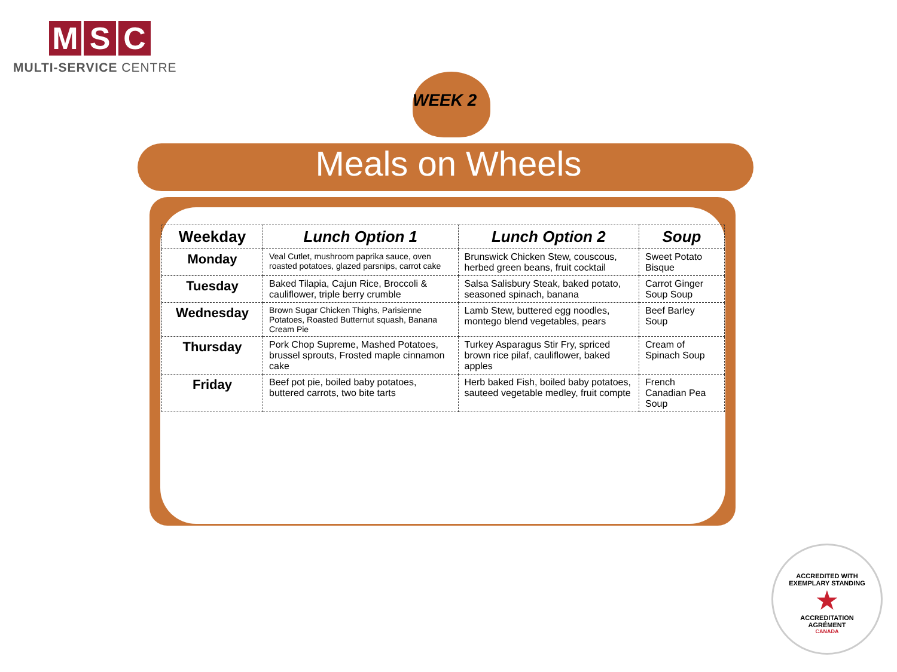M S C
MULTI-SERVICE CENTRE
WEEK 2
Meals on Wheels
| Weekday | Lunch Option 1 | Lunch Option 2 | Soup |
| --- | --- | --- | --- |
| Monday | Veal Cutlet, mushroom paprika sauce, oven roasted potatoes, glazed parsnips, carrot cake | Brunswick Chicken Stew, couscous, herbed green beans, fruit cocktail | Sweet Potato Bisque |
| Tuesday | Baked Tilapia, Cajun Rice, Broccoli & cauliflower, triple berry crumble | Salsa Salisbury Steak, baked potato, seasoned spinach, banana | Carrot Ginger Soup Soup |
| Wednesday | Brown Sugar Chicken Thighs, Parisienne Potatoes, Roasted Butternut squash, Banana Cream Pie | Lamb Stew, buttered egg noodles, montego blend vegetables, pears | Beef Barley Soup |
| Thursday | Pork Chop Supreme, Mashed Potatoes, brussel sprouts, Frosted maple cinnamon cake | Turkey Asparagus Stir Fry, spriced brown rice pilaf, cauliflower, baked apples | Cream of Spinach Soup |
| Friday | Beef pot pie, boiled baby potatoes, buttered carrots, two bite tarts | Herb baked Fish, boiled baby potatoes, sauteed vegetable medley, fruit compte | French Canadian Pea Soup |
ACCREDITED WITH
EXEMPLARY STANDING
★
ACCREDITATION
AGRÉMENT
CANADA